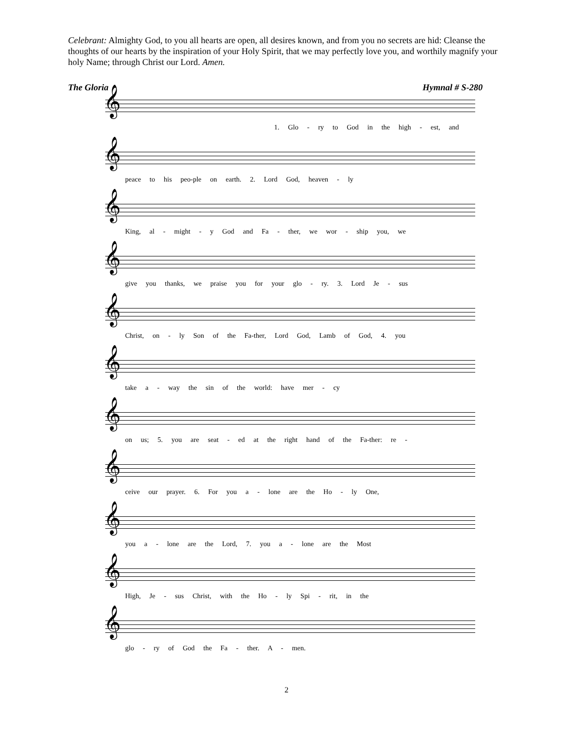Celebrant: Almighty God, to you all hearts are open, all desires known, and from you no secrets are hid: Cleanse the thoughts of our hearts by the inspiration of your Holy Spirit, that we may perfectly love you, and worthily magnify your holy Name; through Christ our Lord. Amen.
The Gloria Hymnal # S-280
𝄞
1. Glo - ry to God in the high - est, and
𝄞
peace to his peo-ple on earth. 2. Lord God, heaven - ly
𝄞
King, al - might - y God and Fa - ther, we wor - ship you, we
𝄞
give you thanks, we praise you for your glo - ry. 3. Lord Je - sus
𝄞
Christ, on - ly Son of the Fa-ther, Lord God, Lamb of God, 4. you
𝄞
take a - way the sin of the world: have mer - cy
𝄞
on us; 5. you are seat - ed at the right hand of the Fa-ther: re -
𝄞
ceive our prayer. 6. For you a - lone are the Ho - ly One,
𝄞
you a - lone are the Lord, 7. you a - lone are the Most
𝄞
High, Je - sus Christ, with the Ho - ly Spi - rit, in the
𝄞
glo - ry of God the Fa - ther. A - men.
2